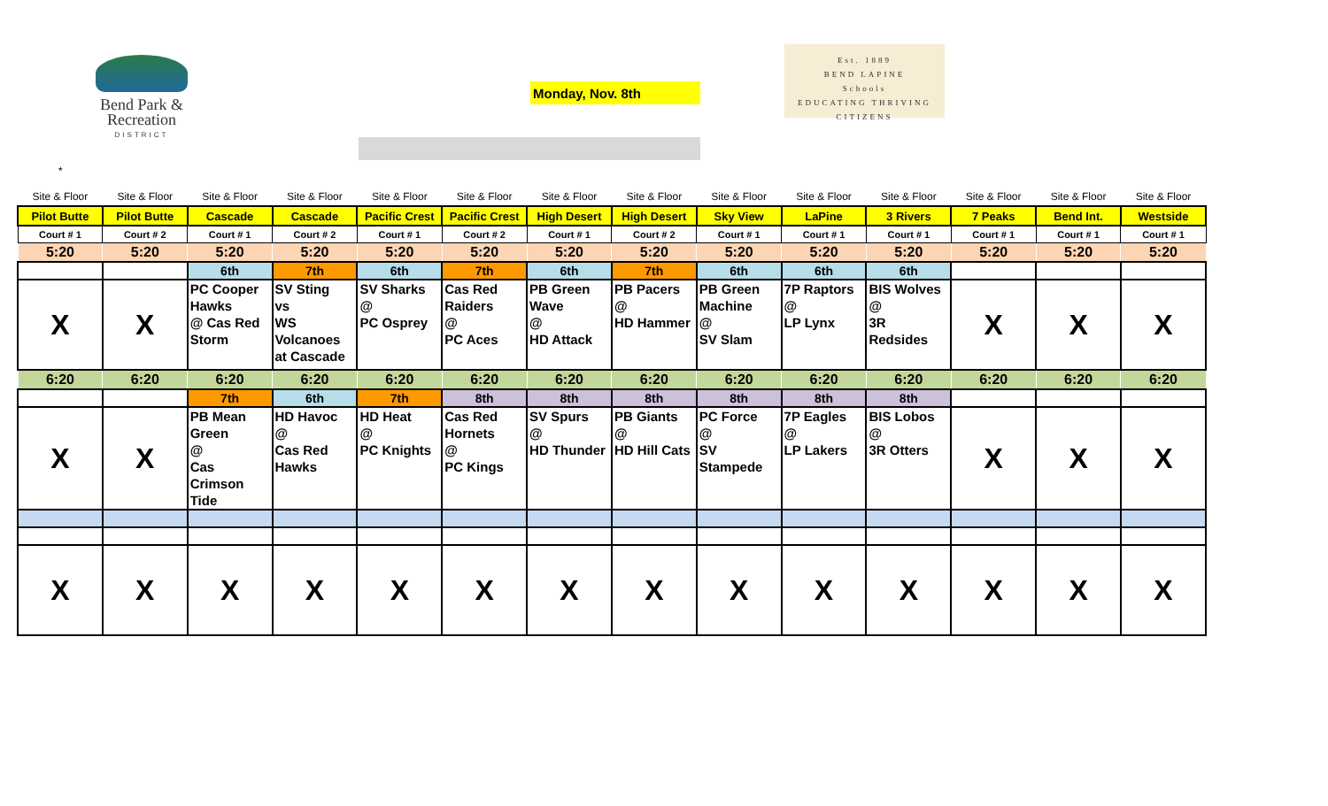Bend Park &
Recreation
DISTRICT
Monday, Nov. 8th
Est. 1889
BEND LAPINE
Schools
EDUCATING THRIVING CITIZENS
*
| Site & Floor | Site & Floor | Site & Floor | Site & Floor | Site & Floor | Site & Floor | Site & Floor | Site & Floor | Site & Floor | Site & Floor | Site & Floor | Site & Floor | Site & Floor | Site & Floor |
| Pilot Butte | Pilot Butte | Cascade | Cascade | Pacific Crest | Pacific Crest | High Desert | High Desert | Sky View | LaPine | 3 Rivers | 7 Peaks | Bend Int. | Westside |
| Court # 1 | Court # 2 | Court # 1 | Court # 2 | Court # 1 | Court # 2 | Court # 1 | Court # 2 | Court # 1 | Court # 1 | Court # 1 | Court # 1 | Court # 1 | Court # 1 |
| 5:20 | 5:20 | 5:20 | 5:20 | 5:20 | 5:20 | 5:20 | 5:20 | 5:20 | 5:20 | 5:20 | 5:20 | 5:20 | 5:20 |
| | | 6th | 7th | 6th | 7th | 6th | 7th | 6th | 6th | 6th | | | |
| X | X | PC Cooper Hawks @ Cas Red Storm | SV Sting vs WS Volcanoes at Cascade | SV Sharks @ PC Osprey | Cas Red Raiders @ PC Aces | PB Green Wave @ HD Attack | PB Pacers @ HD Hammer | PB Green Machine @ SV Slam | 7P Raptors @ LP Lynx | BIS Wolves @ 3R Redsides | X | X | X |
| 6:20 | 6:20 | 6:20 | 6:20 | 6:20 | 6:20 | 6:20 | 6:20 | 6:20 | 6:20 | 6:20 | 6:20 | 6:20 | 6:20 |
| | | 7th | 6th | 7th | 8th | 8th | 8th | 8th | 8th | 8th | | | |
| X | X | PB Mean Green @ Cas Crimson Tide | HD Havoc @ Cas Red Hawks | HD Heat @ PC Knights | Cas Red Hornets @ PC Kings | SV Spurs @ HD Thunder | PB Giants @ HD Hill Cats | PC Force @ SV Stampede | 7P Eagles @ LP Lakers | BIS Lobos @ 3R Otters | X | X | X |
| X | X | X | X | X | X | X | X | X | X | X | X | X | X |